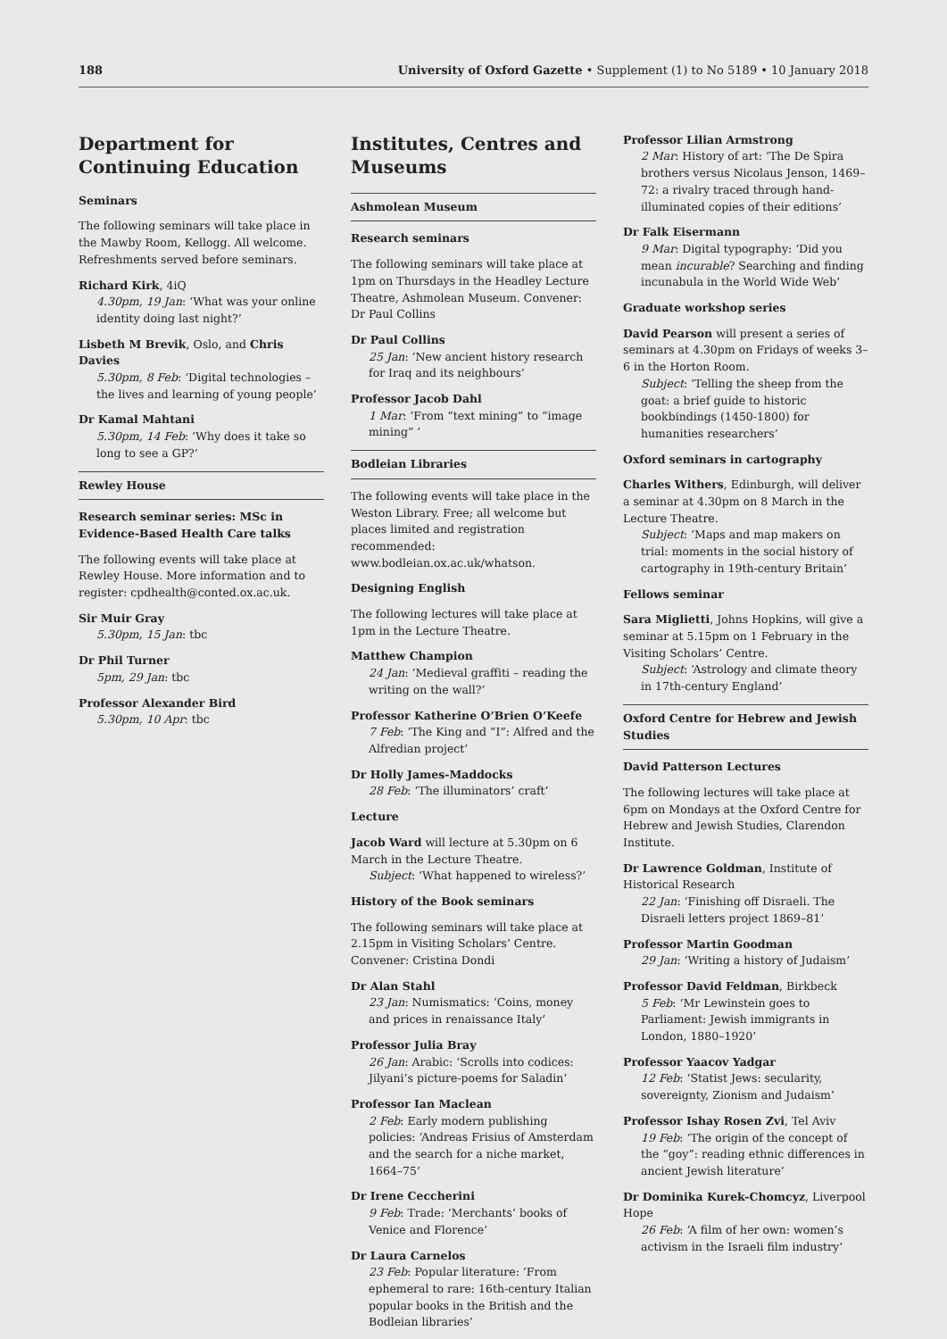188 University of Oxford Gazette • Supplement (1) to No 5189 • 10 January 2018
Department for Continuing Education
Seminars
The following seminars will take place in the Mawby Room, Kellogg. All welcome. Refreshments served before seminars.
Richard Kirk, 4iQ
4.30pm, 19 Jan: ‘What was your online identity doing last night?’
Lisbeth M Brevik, Oslo, and Chris Davies
5.30pm, 8 Feb: ‘Digital technologies – the lives and learning of young people’
Dr Kamal Mahtani
5.30pm, 14 Feb: ‘Why does it take so long to see a GP?’
Rewley House
Research seminar series: MSc in Evidence-Based Health Care talks
The following events will take place at Rewley House. More information and to register: cpdhealth@conted.ox.ac.uk.
Sir Muir Gray
5.30pm, 15 Jan: tbc
Dr Phil Turner
5pm, 29 Jan: tbc
Professor Alexander Bird
5.30pm, 10 Apr: tbc
Institutes, Centres and Museums
Ashmolean Museum
Research seminars
The following seminars will take place at 1pm on Thursdays in the Headley Lecture Theatre, Ashmolean Museum. Convener: Dr Paul Collins
Dr Paul Collins
25 Jan: ‘New ancient history research for Iraq and its neighbours’
Professor Jacob Dahl
1 Mar: ‘From “text mining” to “image mining” ’
Bodleian Libraries
The following events will take place in the Weston Library. Free; all welcome but places limited and registration recommended: www.bodleian.ox.ac.uk/whatson.
Designing English
The following lectures will take place at 1pm in the Lecture Theatre.
Matthew Champion
24 Jan: ‘Medieval graffiti – reading the writing on the wall?’
Professor Katherine O’Brien O’Keefe
7 Feb: ‘The King and “I”: Alfred and the Alfredian project’
Dr Holly James-Maddocks
28 Feb: ‘The illuminators’ craft’
Lecture
Jacob Ward will lecture at 5.30pm on 6 March in the Lecture Theatre.
Subject: ‘What happened to wireless?’
History of the Book seminars
The following seminars will take place at 2.15pm in Visiting Scholars’ Centre. Convener: Cristina Dondi
Dr Alan Stahl
23 Jan: Numismatics: ‘Coins, money and prices in renaissance Italy’
Professor Julia Bray
26 Jan: Arabic: ‘Scrolls into codices: Jilyani’s picture-poems for Saladin’
Professor Ian Maclean
2 Feb: Early modern publishing policies: ‘Andreas Frisius of Amsterdam and the search for a niche market, 1664–75’
Dr Irene Ceccherini
9 Feb: Trade: ‘Merchants’ books of Venice and Florence’
Dr Laura Carnelos
23 Feb: Popular literature: ‘From ephemeral to rare: 16th-century Italian popular books in the British and the Bodleian libraries’
Professor Lilian Armstrong
2 Mar: History of art: ‘The De Spira brothers versus Nicolaus Jenson, 1469–72: a rivalry traced through hand-illuminated copies of their editions’
Dr Falk Eisermann
9 Mar: Digital typography: ‘Did you mean incurable? Searching and finding incunabula in the World Wide Web’
Graduate workshop series
David Pearson will present a series of seminars at 4.30pm on Fridays of weeks 3–6 in the Horton Room.
Subject: ‘Telling the sheep from the goat: a brief guide to historic bookbindings (1450-1800) for humanities researchers’
Oxford seminars in cartography
Charles Withers, Edinburgh, will deliver a seminar at 4.30pm on 8 March in the Lecture Theatre.
Subject: ‘Maps and map makers on trial: moments in the social history of cartography in 19th-century Britain’
Fellows seminar
Sara Miglietti, Johns Hopkins, will give a seminar at 5.15pm on 1 February in the Visiting Scholars’ Centre.
Subject: ‘Astrology and climate theory in 17th-century England’
Oxford Centre for Hebrew and Jewish Studies
David Patterson Lectures
The following lectures will take place at 6pm on Mondays at the Oxford Centre for Hebrew and Jewish Studies, Clarendon Institute.
Dr Lawrence Goldman, Institute of Historical Research
22 Jan: ‘Finishing off Disraeli. The Disraeli letters project 1869–81’
Professor Martin Goodman
29 Jan: ‘Writing a history of Judaism’
Professor David Feldman, Birkbeck
5 Feb: ‘Mr Lewinstein goes to Parliament: Jewish immigrants in London, 1880–1920’
Professor Yaacov Yadgar
12 Feb: ‘Statist Jews: secularity, sovereignty, Zionism and Judaism’
Professor Ishay Rosen Zvi, Tel Aviv
19 Feb: ‘The origin of the concept of the “goy”: reading ethnic differences in ancient Jewish literature’
Dr Dominika Kurek-Chomcyz, Liverpool Hope
26 Feb: ‘A film of her own: women’s activism in the Israeli film industry’